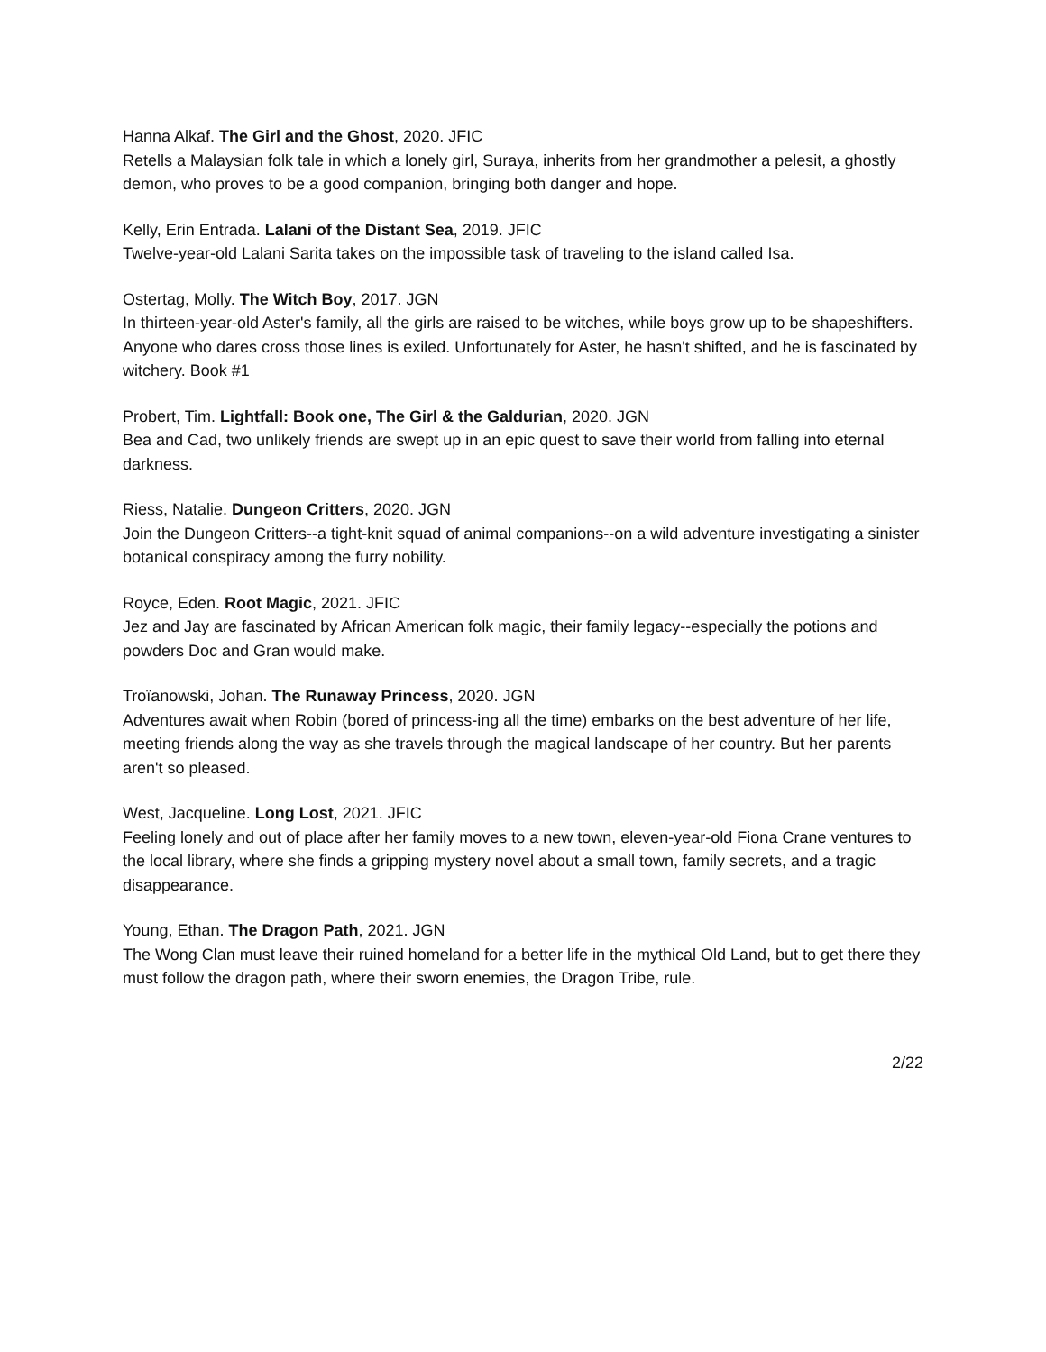Hanna Alkaf. The Girl and the Ghost, 2020. JFIC
Retells a Malaysian folk tale in which a lonely girl, Suraya, inherits from her grandmother a pelesit, a ghostly demon, who proves to be a good companion, bringing both danger and hope.
Kelly, Erin Entrada. Lalani of the Distant Sea, 2019. JFIC
Twelve-year-old Lalani Sarita takes on the impossible task of traveling to the island called Isa.
Ostertag, Molly. The Witch Boy, 2017. JGN
In thirteen-year-old Aster's family, all the girls are raised to be witches, while boys grow up to be shapeshifters. Anyone who dares cross those lines is exiled. Unfortunately for Aster, he hasn't shifted, and he is fascinated by witchery. Book #1
Probert, Tim. Lightfall: Book one, The Girl & the Galdurian, 2020. JGN
Bea and Cad, two unlikely friends are swept up in an epic quest to save their world from falling into eternal darkness.
Riess, Natalie. Dungeon Critters, 2020. JGN
Join the Dungeon Critters--a tight-knit squad of animal companions--on a wild adventure investigating a sinister botanical conspiracy among the furry nobility.
Royce, Eden. Root Magic, 2021. JFIC
Jez and Jay are fascinated by African American folk magic, their family legacy--especially the potions and powders Doc and Gran would make.
Troïanowski, Johan. The Runaway Princess, 2020. JGN
Adventures await when Robin (bored of princess-ing all the time) embarks on the best adventure of her life, meeting friends along the way as she travels through the magical landscape of her country. But her parents aren't so pleased.
West, Jacqueline. Long Lost, 2021. JFIC
Feeling lonely and out of place after her family moves to a new town, eleven-year-old Fiona Crane ventures to the local library, where she finds a gripping mystery novel about a small town, family secrets, and a tragic disappearance.
Young, Ethan. The Dragon Path, 2021. JGN
The Wong Clan must leave their ruined homeland for a better life in the mythical Old Land, but to get there they must follow the dragon path, where their sworn enemies, the Dragon Tribe, rule.
2/22